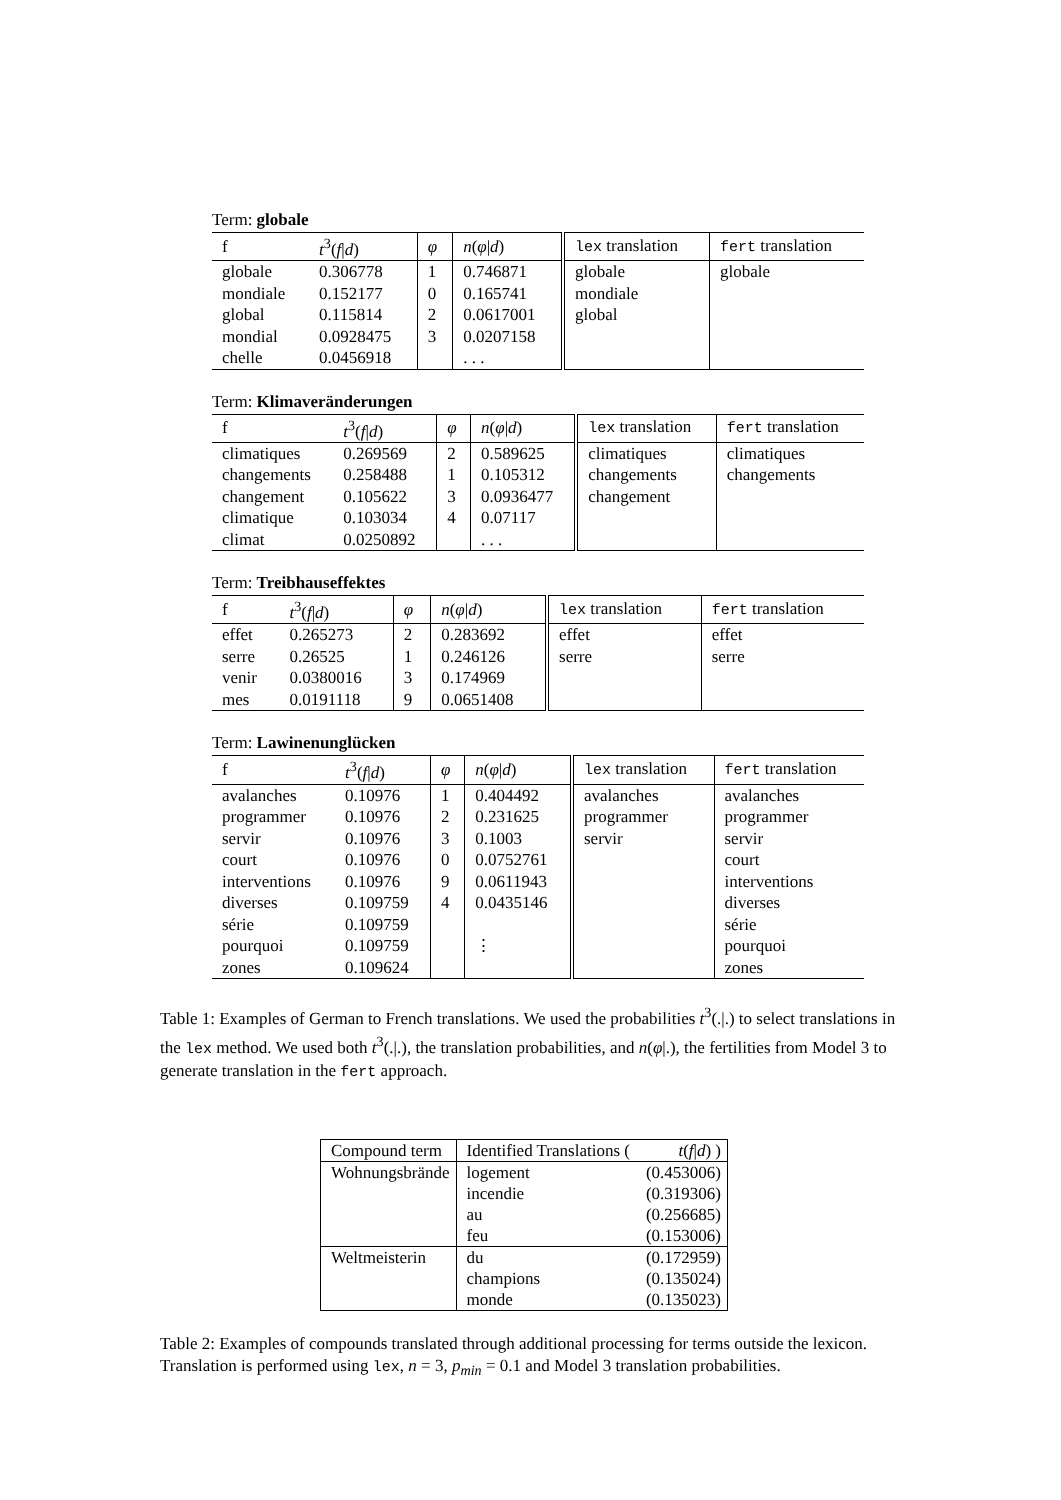Term: globale
| f | t<sup>3</sup>( f / d ) | φ | n ( φ / d ) | lex translation | fert translation |
| --- | --- | --- | --- | --- | --- |
| globale | 0.306778 | 1 | 0.746871 | globale | globale |
| mondiale | 0.152177 | 0 | 0.165741 | mondiale | |
| global | 0.115814 | 2 | 0.0617001 | global | |
| mondial | 0.0928475 | 3 | 0.0207158 | | |
| chelle | 0.0456918 | | . . . | | |
Term: Klimaveränderungen
| f | t<sup>3</sup>( f / d ) | φ | n ( φ / d ) | lex translation | fert translation |
| --- | --- | --- | --- | --- | --- |
| climatiques | 0.269569 | 2 | 0.589625 | climatiques | climatiques |
| changements | 0.258488 | 1 | 0.105312 | changements | changements |
| changement | 0.105622 | 3 | 0.0936477 | changement | |
| climatique | 0.103034 | 4 | 0.07117 | | |
| climat | 0.0250892 | | . . . | | |
Term: Treibhauseffektes
| f | t<sup>3</sup>( f / d ) | φ | n ( φ / d ) | lex translation | fert translation |
| --- | --- | --- | --- | --- | --- |
| effet | 0.265273 | 2 | 0.283692 | effet | effet |
| serre | 0.26525 | 1 | 0.246126 | serre | serre |
| venir | 0.0380016 | 3 | 0.174969 | | |
| mes | 0.0191118 | 9 | 0.0651408 | | |
Term: Lawinenunglücken
| f | t<sup>3</sup>( f / d ) | φ | n ( φ / d ) | lex translation | fert translation |
| --- | --- | --- | --- | --- | --- |
| avalanches | 0.10976 | 1 | 0.404492 | avalanches | avalanches |
| programmer | 0.10976 | 2 | 0.231625 | programmer | programmer |
| servir | 0.10976 | 3 | 0.1003 | servir | servir |
| court | 0.10976 | 0 | 0.0752761 | | court |
| interventions | 0.10976 | 9 | 0.0611943 | | interventions |
| diverses | 0.109759 | 4 | 0.0435146 | | diverses |
| série | 0.109759 | | | | série |
| pourquoi | 0.109759 | | ⋮ | | pourquoi |
| zones | 0.109624 | | | | zones |
Table 1: Examples of German to French translations. We used the probabilities t<sup>3</sup>(.|.) to select translations in the lex method. We used both t<sup>3</sup>(.|.), the translation probabilities, and n(φ|.), the fertilities from Model 3 to generate translation in the fert approach.
| Compound term | Identified Translations ( | t ( f / d ) ) |
| --- | --- | --- |
| Wohnungsbrände | logement | (0.453006) |
| | incendie | (0.319306) |
| | au | (0.256685) |
| | feu | (0.153006) |
| Weltmeisterin | du | (0.172959) |
| | champions | (0.135024) |
| | monde | (0.135023) |
Table 2: Examples of compounds translated through additional processing for terms outside the lexicon. Translation is performed using lex, n = 3, p<sub>min</sub> = 0.1 and Model 3 translation probabilities.